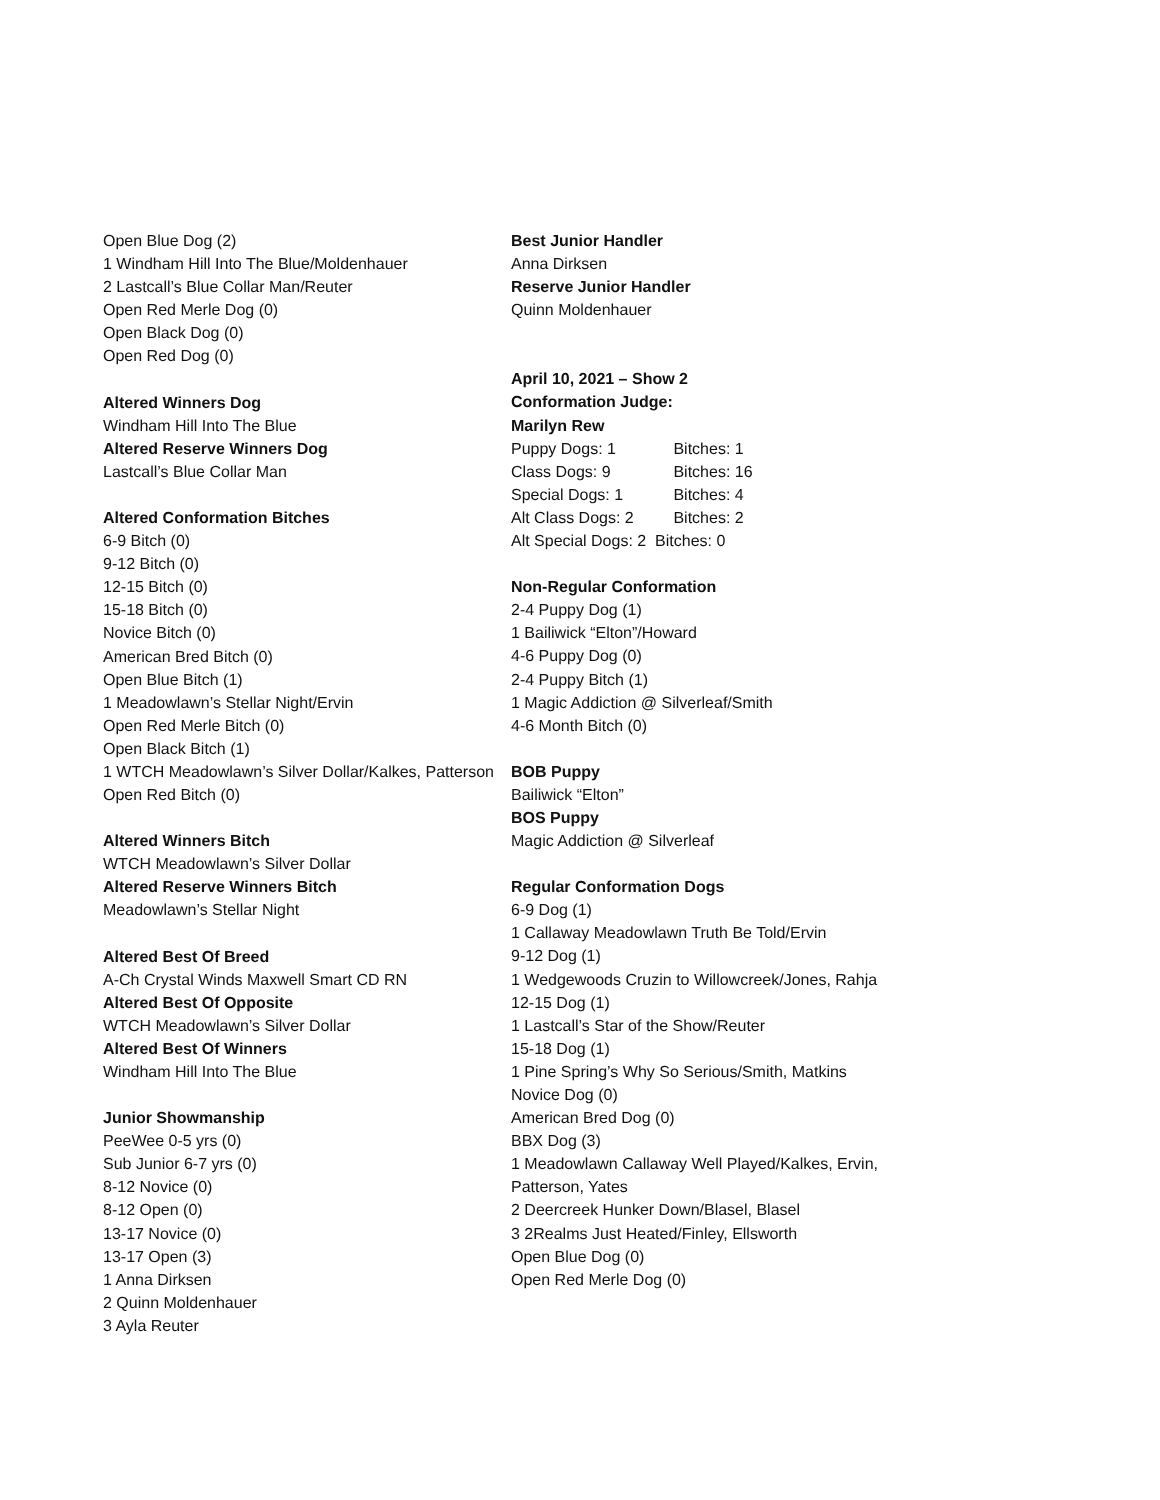Open Blue Dog (2)
1 Windham Hill Into The Blue/Moldenhauer
2 Lastcall’s Blue Collar Man/Reuter
Open Red Merle Dog (0)
Open Black Dog (0)
Open Red Dog (0)
Altered Winners Dog
Windham Hill Into The Blue
Altered Reserve Winners Dog
Lastcall’s Blue Collar Man
Altered Conformation Bitches
6-9 Bitch (0)
9-12 Bitch (0)
12-15 Bitch (0)
15-18 Bitch (0)
Novice Bitch (0)
American Bred Bitch (0)
Open Blue Bitch (1)
1 Meadowlawn’s Stellar Night/Ervin
Open Red Merle Bitch (0)
Open Black Bitch (1)
1 WTCH Meadowlawn’s Silver Dollar/Kalkes, Patterson
Open Red Bitch (0)
Altered Winners Bitch
WTCH Meadowlawn’s Silver Dollar
Altered Reserve Winners Bitch
Meadowlawn’s Stellar Night
Altered Best Of Breed
A-Ch Crystal Winds Maxwell Smart CD RN
Altered Best Of Opposite
WTCH Meadowlawn’s Silver Dollar
Altered Best Of Winners
Windham Hill Into The Blue
Junior Showmanship
PeeWee 0-5 yrs (0)
Sub Junior 6-7 yrs (0)
8-12 Novice (0)
8-12 Open (0)
13-17 Novice (0)
13-17 Open (3)
1 Anna Dirksen
2 Quinn Moldenhauer
3 Ayla Reuter
Best Junior Handler
Anna Dirksen
Reserve Junior Handler
Quinn Moldenhauer
April 10, 2021 – Show 2
Conformation Judge:
Marilyn Rew
Puppy Dogs: 1 Bitches: 1
Class Dogs: 9 Bitches: 16
Special Dogs: 1 Bitches: 4
Alt Class Dogs: 2 Bitches: 2
Alt Special Dogs: 2 Bitches: 0
Non-Regular Conformation
2-4 Puppy Dog (1)
1 Bailiwick “Elton”/Howard
4-6 Puppy Dog (0)
2-4 Puppy Bitch (1)
1 Magic Addiction @ Silverleaf/Smith
4-6 Month Bitch (0)
BOB Puppy
Bailiwick “Elton”
BOS Puppy
Magic Addiction @ Silverleaf
Regular Conformation Dogs
6-9 Dog (1)
1 Callaway Meadowlawn Truth Be Told/Ervin
9-12 Dog (1)
1 Wedgewoods Cruzin to Willowcreek/Jones, Rahja
12-15 Dog (1)
1 Lastcall’s Star of the Show/Reuter
15-18 Dog (1)
1 Pine Spring’s Why So Serious/Smith, Matkins
Novice Dog (0)
American Bred Dog (0)
BBX Dog (3)
1 Meadowlawn Callaway Well Played/Kalkes, Ervin,
Patterson, Yates
2 Deercreek Hunker Down/Blasel, Blasel
3 2Realms Just Heated/Finley, Ellsworth
Open Blue Dog (0)
Open Red Merle Dog (0)